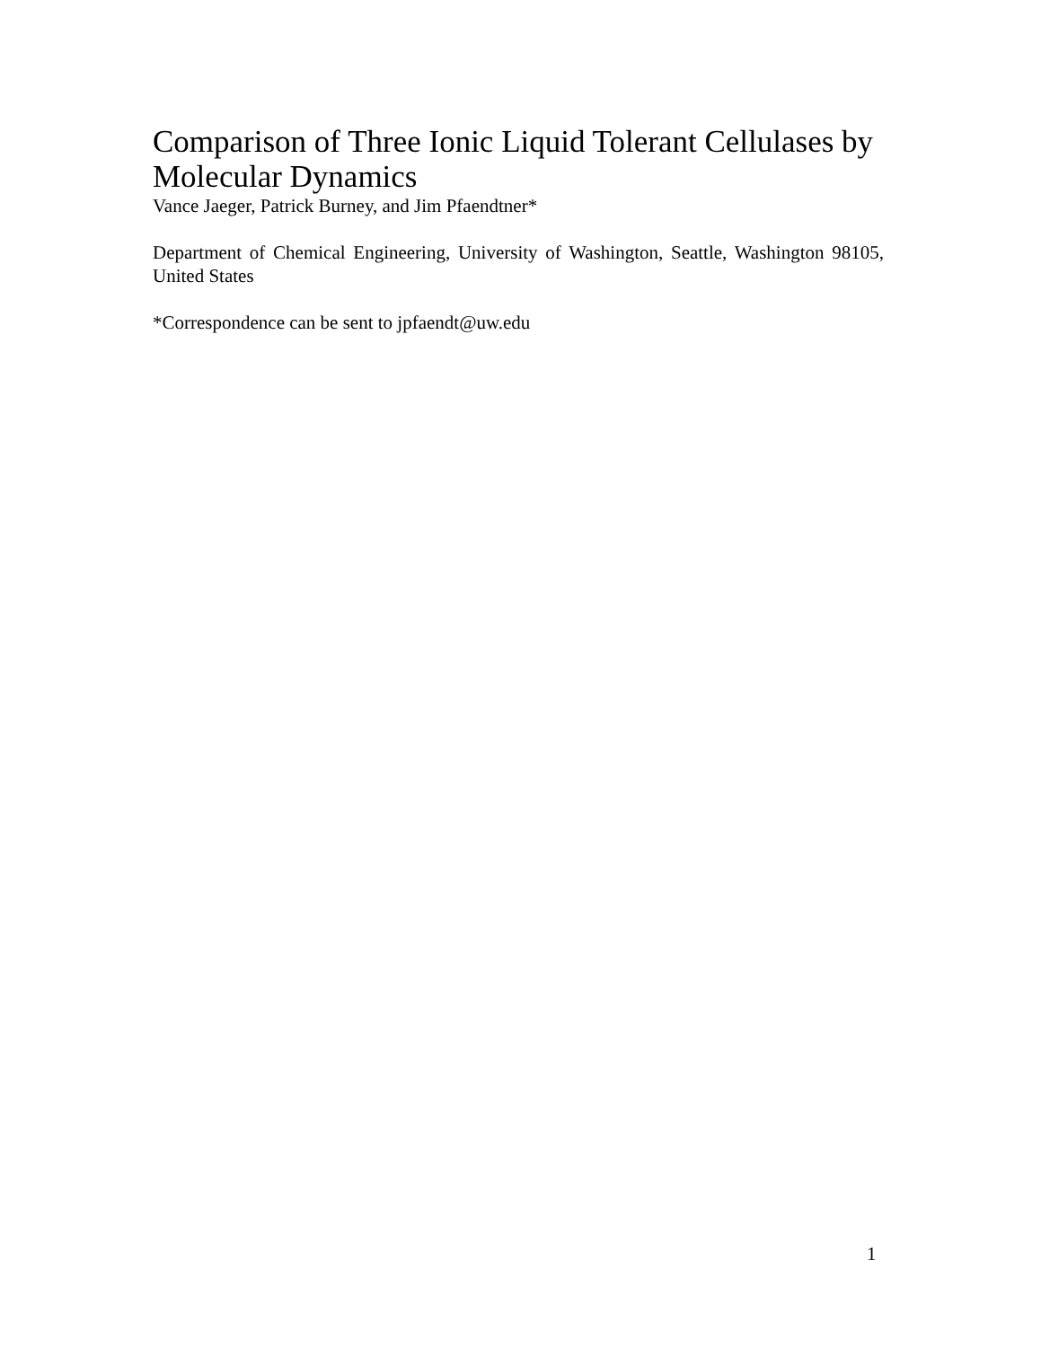Comparison of Three Ionic Liquid Tolerant Cellulases by Molecular Dynamics
Vance Jaeger, Patrick Burney, and Jim Pfaendtner*
Department of Chemical Engineering, University of Washington, Seattle, Washington 98105, United States
*Correspondence can be sent to jpfaendt@uw.edu
1